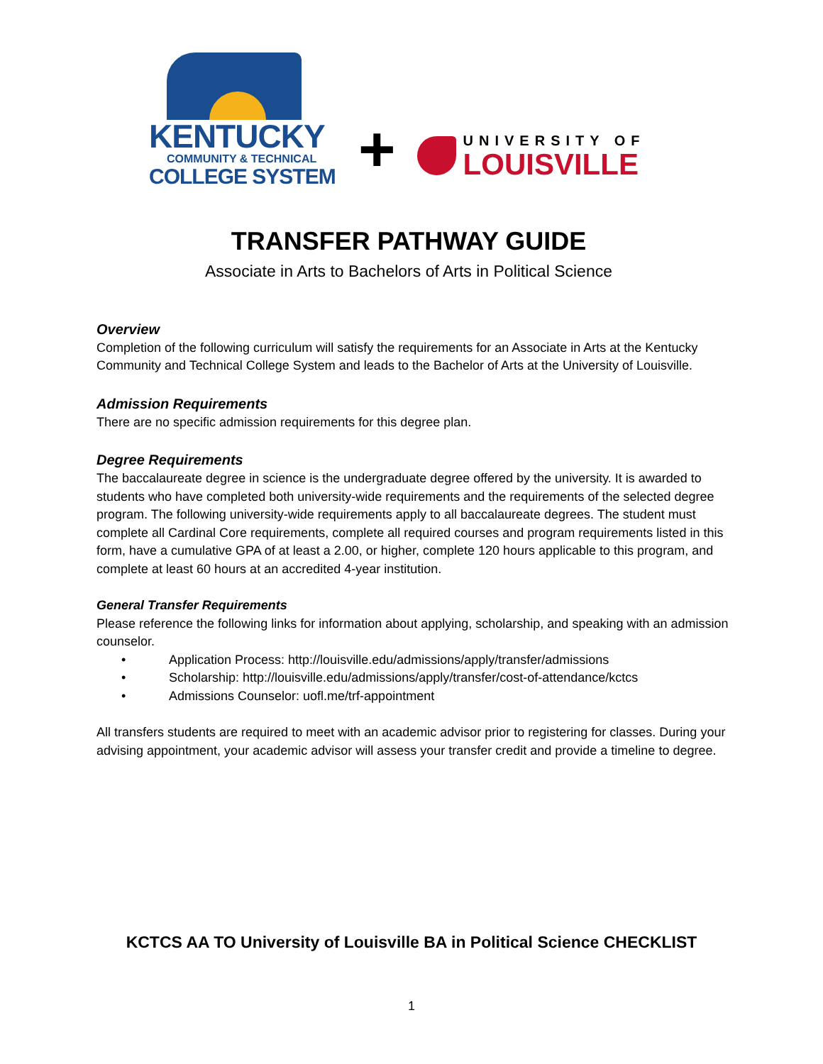KENTUCKY
COMMUNITY & TECHNICAL
COLLEGE SYSTEM
+
UNIVERSITY OF
LOUISVILLE
TRANSFER PATHWAY GUIDE
Associate in Arts to Bachelors of Arts in Political Science
Overview
Completion of the following curriculum will satisfy the requirements for an Associate in Arts at the Kentucky Community and Technical College System and leads to the Bachelor of Arts at the University of Louisville.
Admission Requirements
There are no specific admission requirements for this degree plan.
Degree Requirements
The baccalaureate degree in science is the undergraduate degree offered by the university. It is awarded to students who have completed both university-wide requirements and the requirements of the selected degree program. The following university-wide requirements apply to all baccalaureate degrees. The student must complete all Cardinal Core requirements, complete all required courses and program requirements listed in this form, have a cumulative GPA of at least a 2.00, or higher, complete 120 hours applicable to this program, and complete at least 60 hours at an accredited 4-year institution.
General Transfer Requirements
Please reference the following links for information about applying, scholarship, and speaking with an admission counselor.
• Application Process: http://louisville.edu/admissions/apply/transfer/admissions
• Scholarship: http://louisville.edu/admissions/apply/transfer/cost-of-attendance/kctcs
• Admissions Counselor: uofl.me/trf-appointment
All transfers students are required to meet with an academic advisor prior to registering for classes. During your advising appointment, your academic advisor will assess your transfer credit and provide a timeline to degree.
KCTCS AA TO University of Louisville BA in Political Science CHECKLIST
1